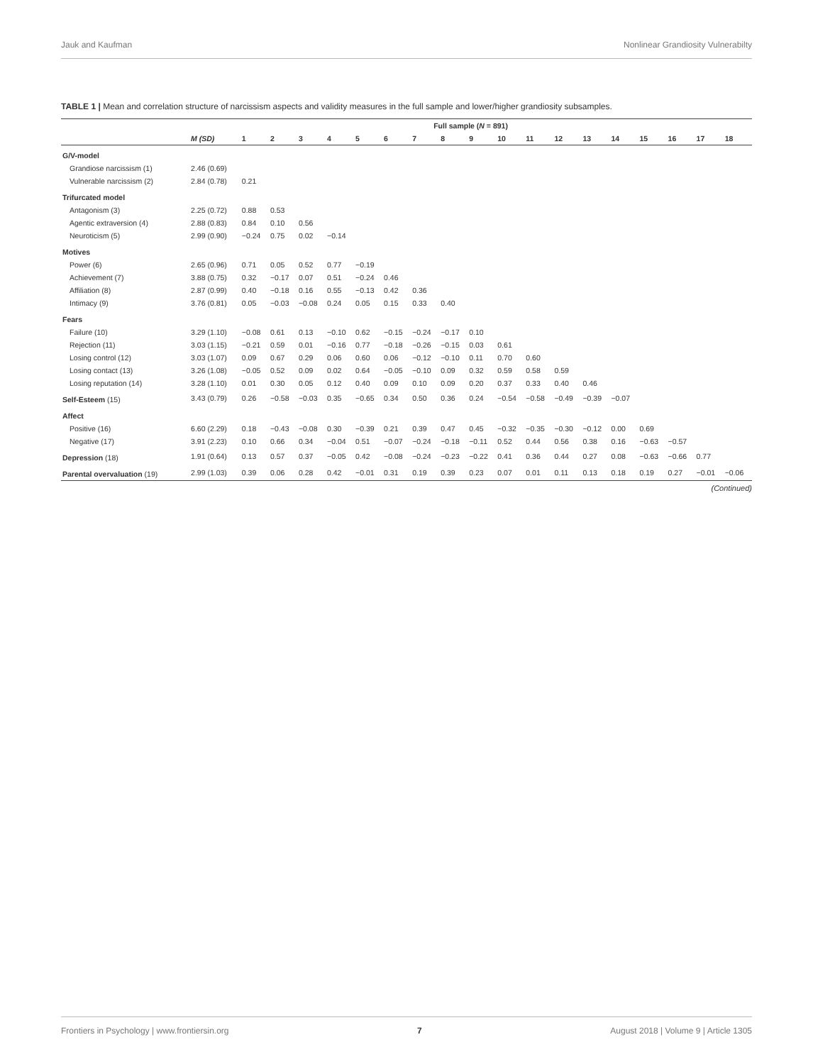Jauk and Kaufman Nonlinear Grandiosity Vulnerabilty
TABLE 1 | Mean and correlation structure of narcissism aspects and validity measures in the full sample and lower/higher grandiosity subsamples.
| | Full sample ( N = 891) | | | | | | | | | | | | | | | | | | |
| --- | --- | --- | --- | --- | --- | --- | --- | --- | --- | --- | --- | --- | --- | --- | --- | --- | --- | --- | --- |
| | M (SD) | 1 | 2 | 3 | 4 | 5 | 6 | 7 | 8 | 9 | 10 | 11 | 12 | 13 | 14 | 15 | 16 | 17 | 18 |
| G/V-model | | | | | | | | | | | | | | | | | | | |
| Grandiose narcissism (1) | 2.46 (0.69) | | | | | | | | | | | | | | | | | | |
| Vulnerable narcissism (2) | 2.84 (0.78) | 0.21 | | | | | | | | | | | | | | | | | |
| Trifurcated model | | | | | | | | | | | | | | | | | | | |
| Antagonism (3) | 2.25 (0.72) | 0.88 | 0.53 | | | | | | | | | | | | | | | | |
| Agentic extraversion (4) | 2.88 (0.83) | 0.84 | 0.10 | 0.56 | | | | | | | | | | | | | | | |
| Neuroticism (5) | 2.99 (0.90) | −0.24 | 0.75 | 0.02 | −0.14 | | | | | | | | | | | | | | |
| Motives | | | | | | | | | | | | | | | | | | | |
| Power (6) | 2.65 (0.96) | 0.71 | 0.05 | 0.52 | 0.77 | −0.19 | | | | | | | | | | | | | |
| Achievement (7) | 3.88 (0.75) | 0.32 | −0.17 | 0.07 | 0.51 | −0.24 | 0.46 | | | | | | | | | | | | |
| Affiliation (8) | 2.87 (0.99) | 0.40 | −0.18 | 0.16 | 0.55 | −0.13 | 0.42 | 0.36 | | | | | | | | | | | |
| Intimacy (9) | 3.76 (0.81) | 0.05 | −0.03 | −0.08 | 0.24 | 0.05 | 0.15 | 0.33 | 0.40 | | | | | | | | | | |
| Fears | | | | | | | | | | | | | | | | | | | |
| Failure (10) | 3.29 (1.10) | −0.08 | 0.61 | 0.13 | −0.10 | 0.62 | −0.15 | −0.24 | −0.17 | 0.10 | | | | | | | | | |
| Rejection (11) | 3.03 (1.15) | −0.21 | 0.59 | 0.01 | −0.16 | 0.77 | −0.18 | −0.26 | −0.15 | 0.03 | 0.61 | | | | | | | | |
| Losing control (12) | 3.03 (1.07) | 0.09 | 0.67 | 0.29 | 0.06 | 0.60 | 0.06 | −0.12 | −0.10 | 0.11 | 0.70 | 0.60 | | | | | | | |
| Losing contact (13) | 3.26 (1.08) | −0.05 | 0.52 | 0.09 | 0.02 | 0.64 | −0.05 | −0.10 | 0.09 | 0.32 | 0.59 | 0.58 | 0.59 | | | | | | |
| Losing reputation (14) | 3.28 (1.10) | 0.01 | 0.30 | 0.05 | 0.12 | 0.40 | 0.09 | 0.10 | 0.09 | 0.20 | 0.37 | 0.33 | 0.40 | 0.46 | | | | | |
| Self-Esteem (15) | 3.43 (0.79) | 0.26 | −0.58 | −0.03 | 0.35 | −0.65 | 0.34 | 0.50 | 0.36 | 0.24 | −0.54 | −0.58 | −0.49 | −0.39 | −0.07 | | | | |
| Affect | | | | | | | | | | | | | | | | | | | |
| Positive (16) | 6.60 (2.29) | 0.18 | −0.43 | −0.08 | 0.30 | −0.39 | 0.21 | 0.39 | 0.47 | 0.45 | −0.32 | −0.35 | −0.30 | −0.12 | 0.00 | 0.69 | | | |
| Negative (17) | 3.91 (2.23) | 0.10 | 0.66 | 0.34 | −0.04 | 0.51 | −0.07 | −0.24 | −0.18 | −0.11 | 0.52 | 0.44 | 0.56 | 0.38 | 0.16 | −0.63 | −0.57 | | |
| Depression (18) | 1.91 (0.64) | 0.13 | 0.57 | 0.37 | −0.05 | 0.42 | −0.08 | −0.24 | −0.23 | −0.22 | 0.41 | 0.36 | 0.44 | 0.27 | 0.08 | −0.63 | −0.66 | 0.77 | |
| Parental overvaluation (19) | 2.99 (1.03) | 0.39 | 0.06 | 0.28 | 0.42 | −0.01 | 0.31 | 0.19 | 0.39 | 0.23 | 0.07 | 0.01 | 0.11 | 0.13 | 0.18 | 0.19 | 0.27 | −0.01 | −0.06 |
(Continued)
Frontiers in Psychology | www.frontiersin.org 7 August 2018 | Volume 9 | Article 1305